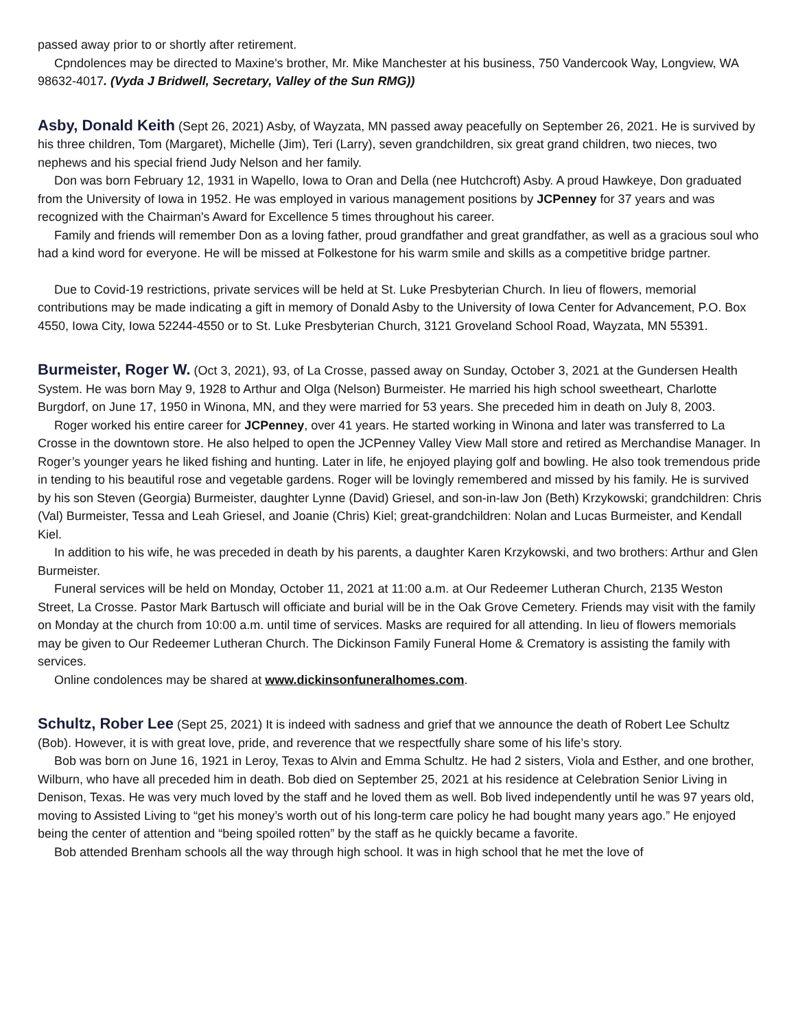passed away prior to or shortly after retirement.
Cpndolences may be directed to Maxine's brother, Mr. Mike Manchester at his business, 750 Vandercook Way, Longview, WA 98632-4017. (Vyda J Bridwell, Secretary, Valley of the Sun RMG))
Asby, Donald Keith (Sept 26, 2021) Asby, of Wayzata, MN passed away peacefully on September 26, 2021. He is survived by his three children, Tom (Margaret), Michelle (Jim), Teri (Larry), seven grandchildren, six great grand children, two nieces, two nephews and his special friend Judy Nelson and her family.
Don was born February 12, 1931 in Wapello, Iowa to Oran and Della (nee Hutchcroft) Asby. A proud Hawkeye, Don graduated from the University of Iowa in 1952. He was employed in various management positions by JCPenney for 37 years and was recognized with the Chairman's Award for Excellence 5 times throughout his career.
Family and friends will remember Don as a loving father, proud grandfather and great grandfather, as well as a gracious soul who had a kind word for everyone. He will be missed at Folkestone for his warm smile and skills as a competitive bridge partner.
Due to Covid-19 restrictions, private services will be held at St. Luke Presbyterian Church. In lieu of flowers, memorial contributions may be made indicating a gift in memory of Donald Asby to the University of Iowa Center for Advancement, P.O. Box 4550, Iowa City, Iowa 52244-4550 or to St. Luke Presbyterian Church, 3121 Groveland School Road, Wayzata, MN 55391.
Burmeister, Roger W. (Oct 3, 2021), 93, of La Crosse, passed away on Sunday, October 3, 2021 at the Gundersen Health System. He was born May 9, 1928 to Arthur and Olga (Nelson) Burmeister. He married his high school sweetheart, Charlotte Burgdorf, on June 17, 1950 in Winona, MN, and they were married for 53 years. She preceded him in death on July 8, 2003.
Roger worked his entire career for JCPenney, over 41 years. He started working in Winona and later was transferred to La Crosse in the downtown store. He also helped to open the JCPenney Valley View Mall store and retired as Merchandise Manager. In Roger’s younger years he liked fishing and hunting. Later in life, he enjoyed playing golf and bowling. He also took tremendous pride in tending to his beautiful rose and vegetable gardens. Roger will be lovingly remembered and missed by his family. He is survived by his son Steven (Georgia) Burmeister, daughter Lynne (David) Griesel, and son-in-law Jon (Beth) Krzykowski; grandchildren: Chris (Val) Burmeister, Tessa and Leah Griesel, and Joanie (Chris) Kiel; great-grandchildren: Nolan and Lucas Burmeister, and Kendall Kiel.
In addition to his wife, he was preceded in death by his parents, a daughter Karen Krzykowski, and two brothers: Arthur and Glen Burmeister.
Funeral services will be held on Monday, October 11, 2021 at 11:00 a.m. at Our Redeemer Lutheran Church, 2135 Weston Street, La Crosse. Pastor Mark Bartusch will officiate and burial will be in the Oak Grove Cemetery. Friends may visit with the family on Monday at the church from 10:00 a.m. until time of services. Masks are required for all attending. In lieu of flowers memorials may be given to Our Redeemer Lutheran Church. The Dickinson Family Funeral Home & Crematory is assisting the family with services.
Online condolences may be shared at www.dickinsonfuneralhomes.com.
Schultz, Rober Lee (Sept 25, 2021) It is indeed with sadness and grief that we announce the death of Robert Lee Schultz (Bob). However, it is with great love, pride, and reverence that we respectfully share some of his life’s story.
Bob was born on June 16, 1921 in Leroy, Texas to Alvin and Emma Schultz. He had 2 sisters, Viola and Esther, and one brother, Wilburn, who have all preceded him in death. Bob died on September 25, 2021 at his residence at Celebration Senior Living in Denison, Texas. He was very much loved by the staff and he loved them as well. Bob lived independently until he was 97 years old, moving to Assisted Living to “get his money’s worth out of his long-term care policy he had bought many years ago.” He enjoyed being the center of attention and “being spoiled rotten” by the staff as he quickly became a favorite.
Bob attended Brenham schools all the way through high school. It was in high school that he met the love of